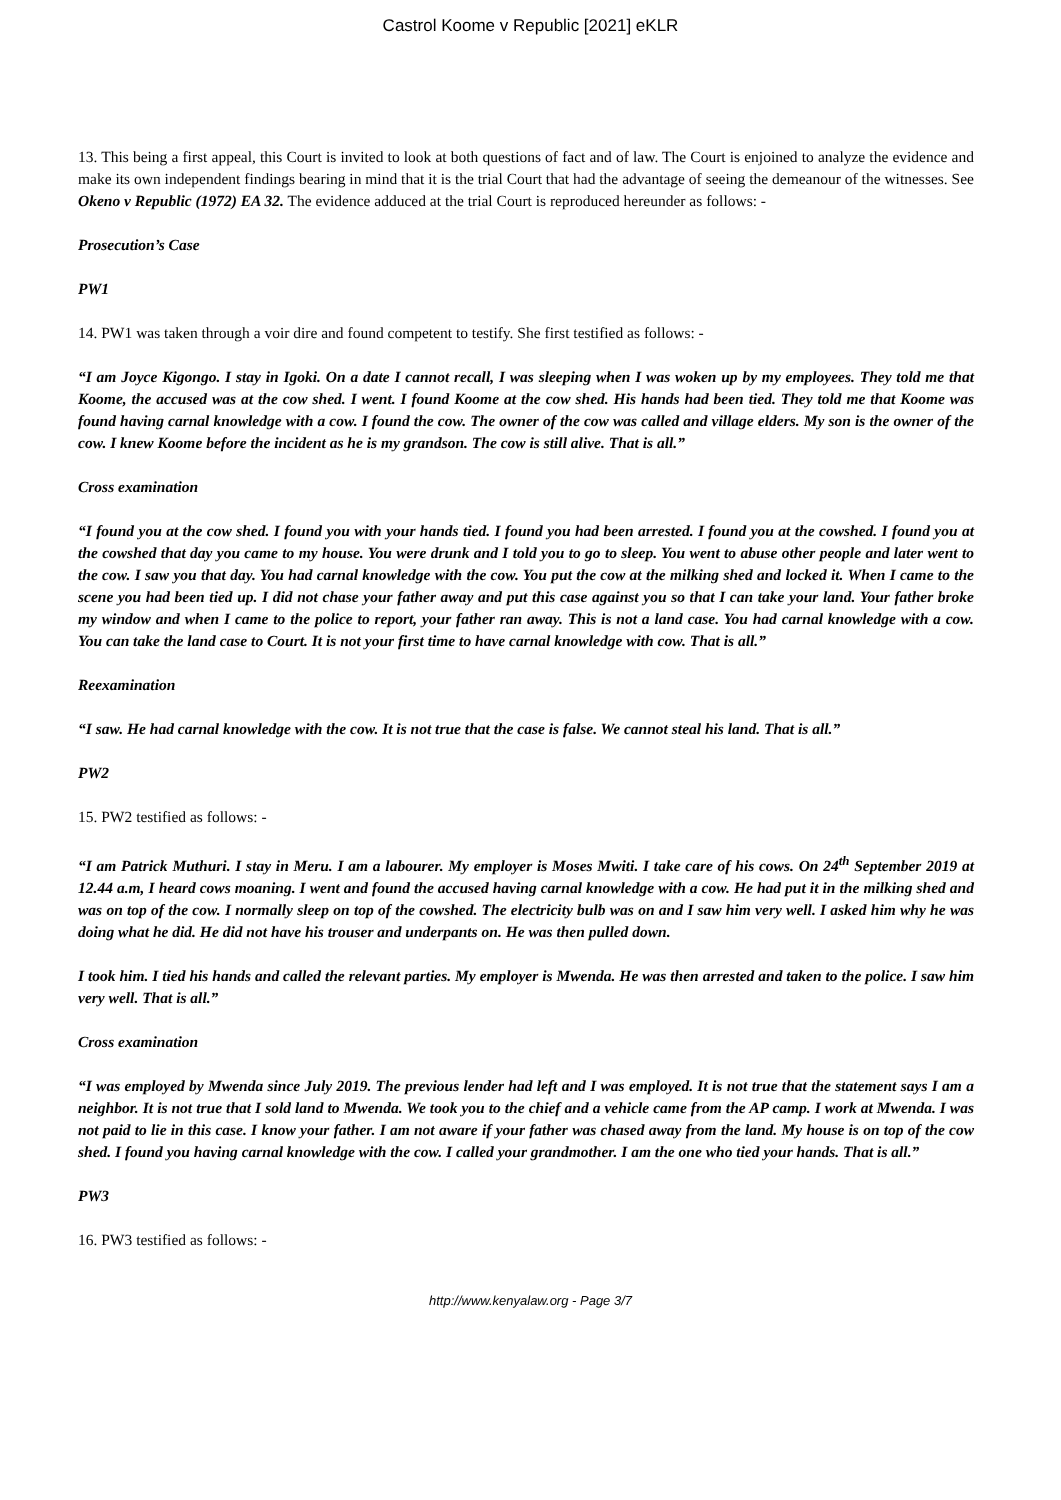Castrol Koome v Republic [2021] eKLR
13. This being a first appeal, this Court is invited to look at both questions of fact and of law. The Court is enjoined to analyze the evidence and make its own independent findings bearing in mind that it is the trial Court that had the advantage of seeing the demeanour of the witnesses. See Okeno v Republic (1972) EA 32. The evidence adduced at the trial Court is reproduced hereunder as follows: -
Prosecution’s Case
PW1
14. PW1 was taken through a voir dire and found competent to testify. She first testified as follows: -
“I am Joyce Kigongo. I stay in Igoki. On a date I cannot recall, I was sleeping when I was woken up by my employees. They told me that Koome, the accused was at the cow shed. I went. I found Koome at the cow shed. His hands had been tied. They told me that Koome was found having carnal knowledge with a cow. I found the cow. The owner of the cow was called and village elders. My son is the owner of the cow. I knew Koome before the incident as he is my grandson. The cow is still alive. That is all.”
Cross examination
“I found you at the cow shed. I found you with your hands tied. I found you had been arrested. I found you at the cowshed. I found you at the cowshed that day you came to my house. You were drunk and I told you to go to sleep. You went to abuse other people and later went to the cow. I saw you that day. You had carnal knowledge with the cow. You put the cow at the milking shed and locked it. When I came to the scene you had been tied up. I did not chase your father away and put this case against you so that I can take your land. Your father broke my window and when I came to the police to report, your father ran away. This is not a land case. You had carnal knowledge with a cow. You can take the land case to Court. It is not your first time to have carnal knowledge with cow. That is all.”
Reexamination
“I saw. He had carnal knowledge with the cow. It is not true that the case is false. We cannot steal his land. That is all.”
PW2
15. PW2 testified as follows: -
“I am Patrick Muthuri. I stay in Meru. I am a labourer. My employer is Moses Mwiti. I take care of his cows. On 24<sup>th</sup> September 2019 at 12.44 a.m, I heard cows moaning. I went and found the accused having carnal knowledge with a cow. He had put it in the milking shed and was on top of the cow. I normally sleep on top of the cowshed. The electricity bulb was on and I saw him very well. I asked him why he was doing what he did. He did not have his trouser and underpants on. He was then pulled down.
I took him. I tied his hands and called the relevant parties. My employer is Mwenda. He was then arrested and taken to the police. I saw him very well. That is all.”
Cross examination
“I was employed by Mwenda since July 2019. The previous lender had left and I was employed. It is not true that the statement says I am a neighbor. It is not true that I sold land to Mwenda. We took you to the chief and a vehicle came from the AP camp. I work at Mwenda. I was not paid to lie in this case. I know your father. I am not aware if your father was chased away from the land. My house is on top of the cow shed. I found you having carnal knowledge with the cow. I called your grandmother. I am the one who tied your hands. That is all.”
PW3
16. PW3 testified as follows: -
http://www.kenyalaw.org - Page 3/7